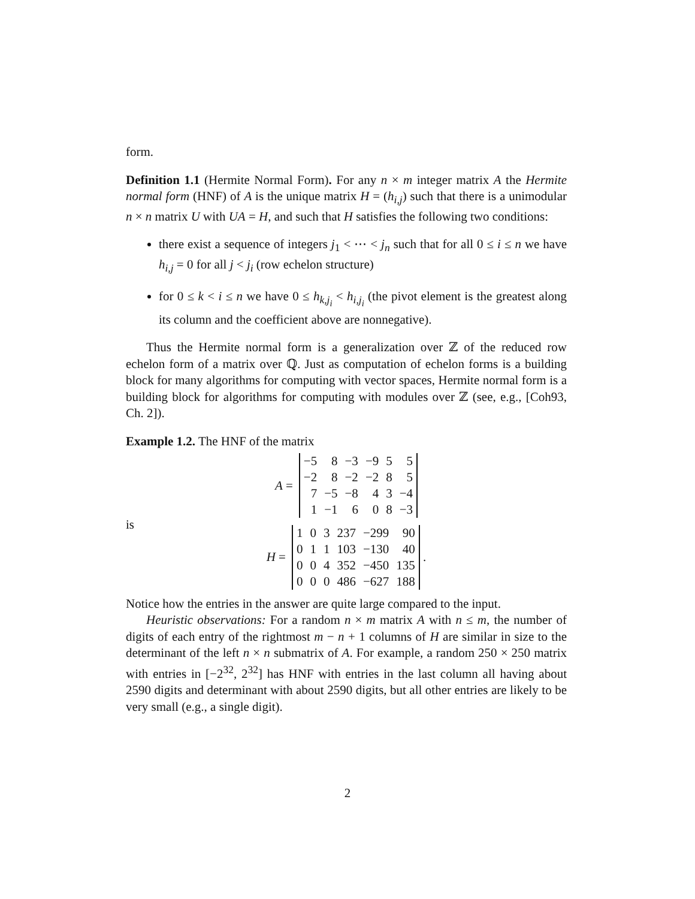form.
Definition 1.1 (Hermite Normal Form). For any n × m integer matrix A the Hermite normal form (HNF) of A is the unique matrix H = (h<sub>i,j</sub>) such that there is a unimodular n × n matrix U with UA = H, and such that H satisfies the following two conditions:
there exist a sequence of integers j<sub>1</sub> < ⋯ < j<sub>n</sub> such that for all 0 ≤ i ≤ n we have h<sub>i,j</sub> = 0 for all j < j<sub>i</sub> (row echelon structure)
for 0 ≤ k < i ≤ n we have 0 ≤ h<sub>k,j<sub>i</sub></sub> < h<sub>i,j<sub>i</sub></sub> (the pivot element is the greatest along its column and the coefficient above are nonnegative).
Thus the Hermite normal form is a generalization over ℤ of the reduced row echelon form of a matrix over ℚ. Just as computation of echelon forms is a building block for many algorithms for computing with vector spaces, Hermite normal form is a building block for algorithms for computing with modules over ℤ (see, e.g., [Coh93, Ch. 2]).
Example 1.2. The HNF of the matrix
A =
| −5 | 8 | −3 | −9 | 5 | 5 |
| −2 | 8 | −2 | −2 | 8 | 5 |
| 7 | −5 | −8 | 4 | 3 | −4 |
| 1 | −1 | 6 | 0 | 8 | −3 |
is
H =
| 1 | 0 | 3 | 237 | −299 | 90 |
| 0 | 1 | 1 | 103 | −130 | 40 |
| 0 | 0 | 4 | 352 | −450 | 135 |
| 0 | 0 | 0 | 486 | −627 | 188 |
.
Notice how the entries in the answer are quite large compared to the input.
Heuristic observations: For a random n × m matrix A with n ≤ m, the number of digits of each entry of the rightmost m − n + 1 columns of H are similar in size to the determinant of the left n × n submatrix of A. For example, a random 250 × 250 matrix with entries in [−2<sup>32</sup>, 2<sup>32</sup>] has HNF with entries in the last column all having about 2590 digits and determinant with about 2590 digits, but all other entries are likely to be very small (e.g., a single digit).
2